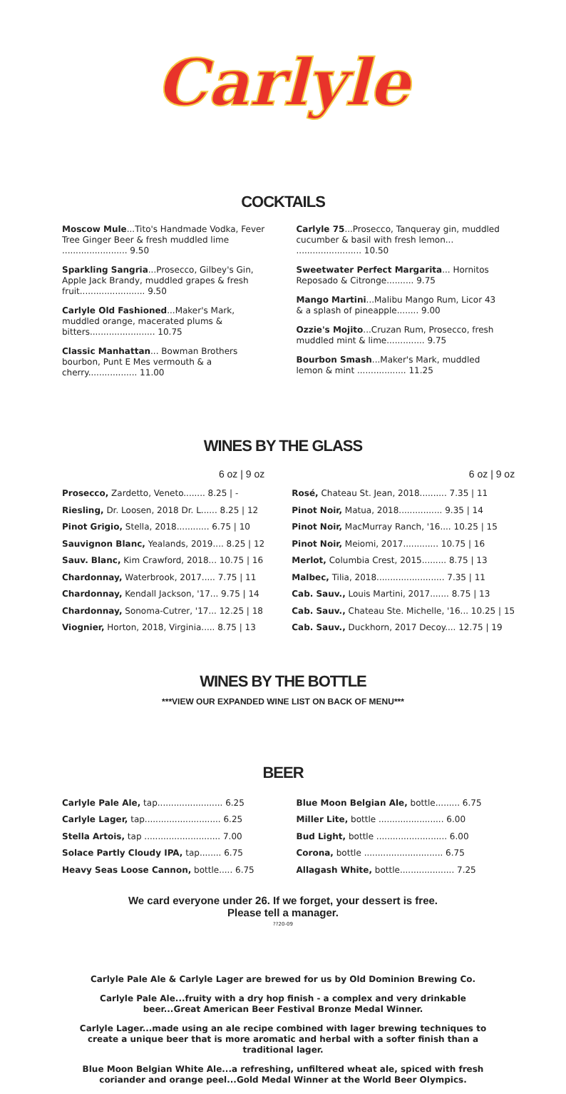Carlyle
COCKTAILS
Moscow Mule...Tito's Handmade Vodka, Fever Tree Ginger Beer & fresh muddled lime ........................ 9.50
Sparkling Sangria...Prosecco, Gilbey's Gin, Apple Jack Brandy, muddled grapes & fresh fruit........................ 9.50
Carlyle Old Fashioned...Maker's Mark, muddled orange, macerated plums & bitters........................ 10.75
Classic Manhattan... Bowman Brothers bourbon, Punt E Mes vermouth & a cherry.................. 11.00
Carlyle 75...Prosecco, Tanqueray gin, muddled cucumber & basil with fresh lemon... ........................ 10.50
Sweetwater Perfect Margarita... Hornitos Reposado & Citronge.......... 9.75
Mango Martini...Malibu Mango Rum, Licor 43 & a splash of pineapple........ 9.00
Ozzie's Mojito...Cruzan Rum, Prosecco, fresh muddled mint & lime.............. 9.75
Bourbon Smash...Maker's Mark, muddled lemon & mint .................. 11.25
WINES BY THE GLASS
6 oz | 9 oz
Prosecco, Zardetto, Veneto........ 8.25 | -
Riesling, Dr. Loosen, 2018 Dr. L...... 8.25 | 12
Pinot Grigio, Stella, 2018............ 6.75 | 10
Sauvignon Blanc, Yealands, 2019.... 8.25 | 12
Sauv. Blanc, Kim Crawford, 2018... 10.75 | 16
Chardonnay, Waterbrook, 2017..... 7.75 | 11
Chardonnay, Kendall Jackson, '17... 9.75 | 14
Chardonnay, Sonoma-Cutrer, '17... 12.25 | 18
Viognier, Horton, 2018, Virginia..... 8.75 | 13
6 oz | 9 oz
Rosé, Chateau St. Jean, 2018.......... 7.35 | 11
Pinot Noir, Matua, 2018................ 9.35 | 14
Pinot Noir, MacMurray Ranch, '16.... 10.25 | 15
Pinot Noir, Meiomi, 2017............. 10.75 | 16
Merlot, Columbia Crest, 2015......... 8.75 | 13
Malbec, Tilia, 2018......................... 7.35 | 11
Cab. Sauv., Louis Martini, 2017....... 8.75 | 13
Cab. Sauv., Chateau Ste. Michelle, '16... 10.25 | 15
Cab. Sauv., Duckhorn, 2017 Decoy.... 12.75 | 19
WINES BY THE BOTTLE
***VIEW OUR EXPANDED WINE LIST ON BACK OF MENU***
BEER
Carlyle Pale Ale, tap........................ 6.25
Carlyle Lager, tap............................ 6.25
Stella Artois, tap ............................ 7.00
Solace Partly Cloudy IPA, tap........ 6.75
Heavy Seas Loose Cannon, bottle..... 6.75
Blue Moon Belgian Ale, bottle......... 6.75
Miller Lite, bottle ........................ 6.00
Bud Light, bottle .......................... 6.00
Corona, bottle ............................. 6.75
Allagash White, bottle.................... 7.25
We card everyone under 26. If we forget, your dessert is free.
Please tell a manager.
??20-09
Carlyle Pale Ale & Carlyle Lager are brewed for us by Old Dominion Brewing Co.
Carlyle Pale Ale...fruity with a dry hop finish - a complex and very drinkable beer...Great American Beer Festival Bronze Medal Winner.
Carlyle Lager...made using an ale recipe combined with lager brewing techniques to create a unique beer that is more aromatic and herbal with a softer finish than a traditional lager.
Blue Moon Belgian White Ale...a refreshing, unfiltered wheat ale, spiced with fresh coriander and orange peel...Gold Medal Winner at the World Beer Olympics.